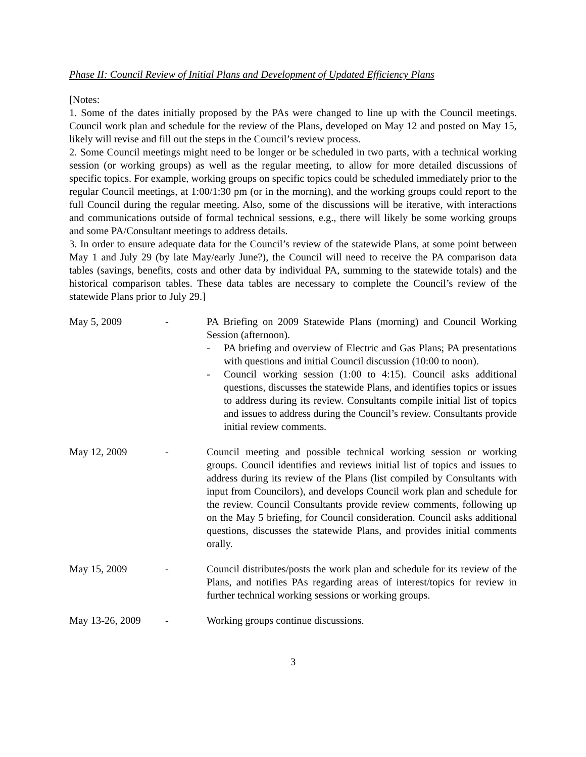Phase II: Council Review of Initial Plans and Development of Updated Efficiency Plans
[Notes:
1. Some of the dates initially proposed by the PAs were changed to line up with the Council meetings. Council work plan and schedule for the review of the Plans, developed on May 12 and posted on May 15, likely will revise and fill out the steps in the Council’s review process.
2. Some Council meetings might need to be longer or be scheduled in two parts, with a technical working session (or working groups) as well as the regular meeting, to allow for more detailed discussions of specific topics. For example, working groups on specific topics could be scheduled immediately prior to the regular Council meetings, at 1:00/1:30 pm (or in the morning), and the working groups could report to the full Council during the regular meeting. Also, some of the discussions will be iterative, with interactions and communications outside of formal technical sessions, e.g., there will likely be some working groups and some PA/Consultant meetings to address details.
3. In order to ensure adequate data for the Council’s review of the statewide Plans, at some point between May 1 and July 29 (by late May/early June?), the Council will need to receive the PA comparison data tables (savings, benefits, costs and other data by individual PA, summing to the statewide totals) and the historical comparison tables. These data tables are necessary to complete the Council’s review of the statewide Plans prior to July 29.]
May 5, 2009 - PA Briefing on 2009 Statewide Plans (morning) and Council Working Session (afternoon).
- PA briefing and overview of Electric and Gas Plans; PA presentations with questions and initial Council discussion (10:00 to noon).
- Council working session (1:00 to 4:15). Council asks additional questions, discusses the statewide Plans, and identifies topics or issues to address during its review. Consultants compile initial list of topics and issues to address during the Council’s review. Consultants provide initial review comments.
May 12, 2009 - Council meeting and possible technical working session or working groups. Council identifies and reviews initial list of topics and issues to address during its review of the Plans (list compiled by Consultants with input from Councilors), and develops Council work plan and schedule for the review. Council Consultants provide review comments, following up on the May 5 briefing, for Council consideration. Council asks additional questions, discusses the statewide Plans, and provides initial comments orally.
May 15, 2009 - Council distributes/posts the work plan and schedule for its review of the Plans, and notifies PAs regarding areas of interest/topics for review in further technical working sessions or working groups.
May 13-26, 2009 - Working groups continue discussions.
3